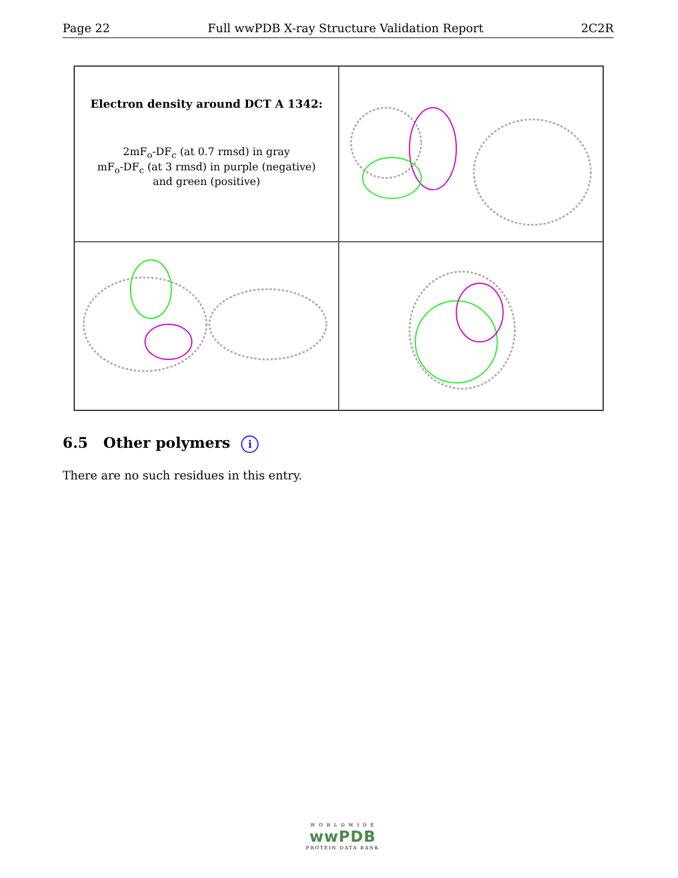Page 22 Full wwPDB X-ray Structure Validation Report 2C2R
Electron density around DCT A 1342:
2mF<sub>o</sub>-DF<sub>c</sub> (at 0.7 rmsd) in gray
mF<sub>o</sub>-DF<sub>c</sub> (at 3 rmsd) in purple (negative)
and green (positive)
6.5 Other polymers i
There are no such residues in this entry.
W O R L D W I D E
wwPDB
PROTEIN DATA BANK